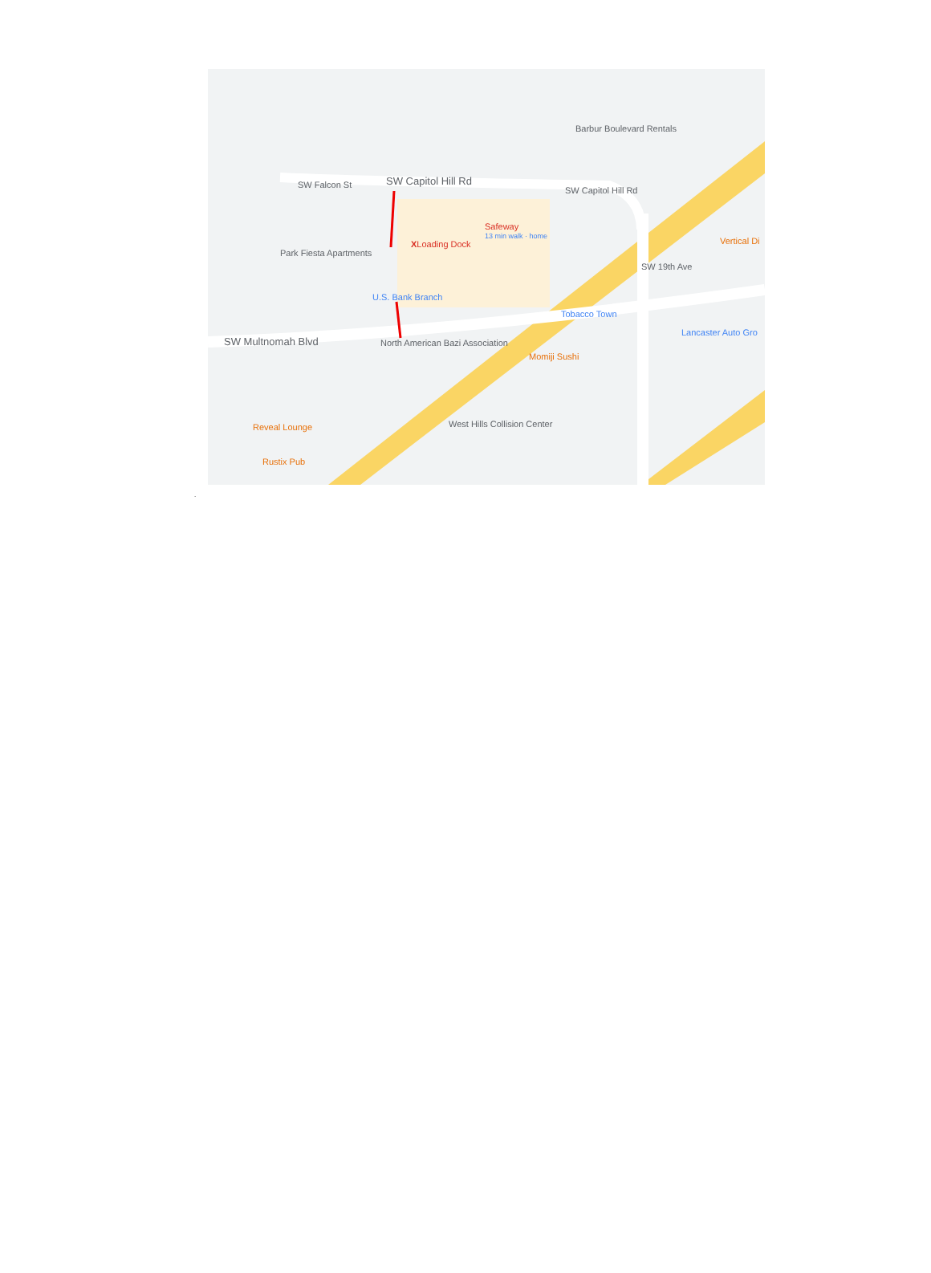SW Capitol Hill Rd SW Falcon St
Barbur Boulevard Rentals
SW Capitol Hill Rd
Safeway
13 min walk · home
XLoading Dock
Park Fiesta Apartments
U.S. Bank Branch
SW Multnomah Blvd North American Bazi Association
Tobacco Town
Momiji Sushi
Vertical Di
Lancaster Auto Gro
SW 19th Ave
Reveal Lounge
Rustix Pub
West Hills Collision Center
.